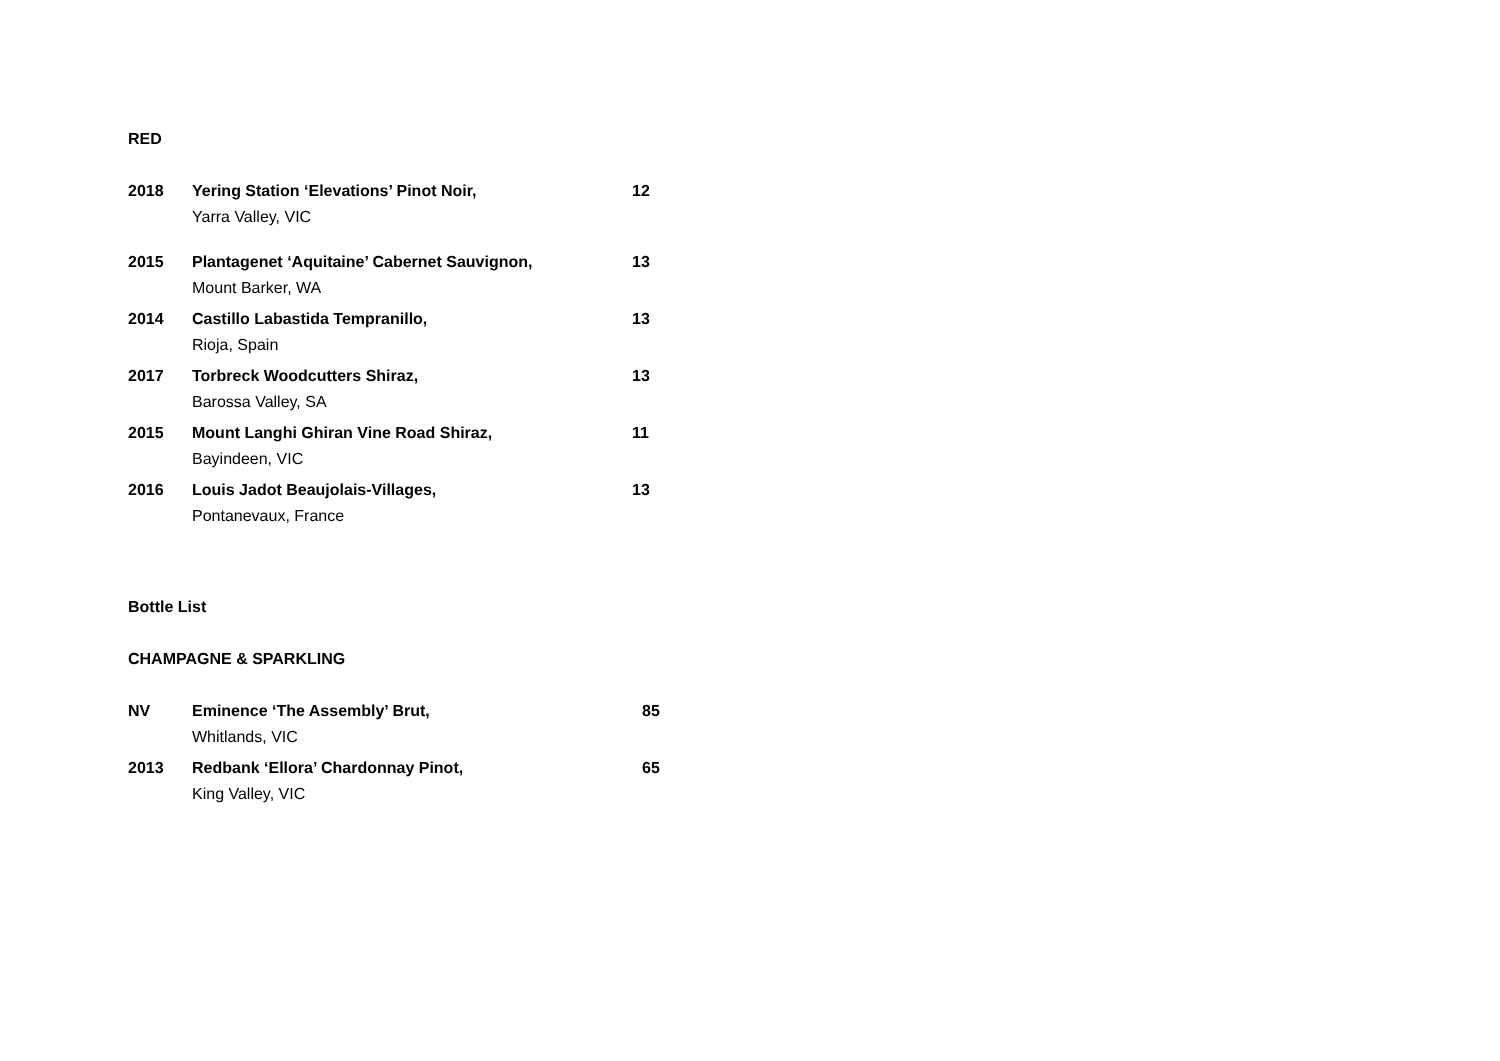RED
2018 Yering Station ‘Elevations’ Pinot Noir,
Yarra Valley, VIC
12
2015 Plantagenet ‘Aquitaine’ Cabernet Sauvignon,
Mount Barker, WA
13
2014 Castillo Labastida Tempranillo,
Rioja, Spain
13
2017 Torbreck Woodcutters Shiraz,
Barossa Valley, SA
13
2015 Mount Langhi Ghiran Vine Road Shiraz,
Bayindeen, VIC
11
2016 Louis Jadot Beaujolais-Villages,
Pontanevaux, France
13
Bottle List
CHAMPAGNE & SPARKLING
NV Eminence ‘The Assembly’ Brut,
Whitlands, VIC
85
2013 Redbank ‘Ellora’ Chardonnay Pinot,
King Valley, VIC
65